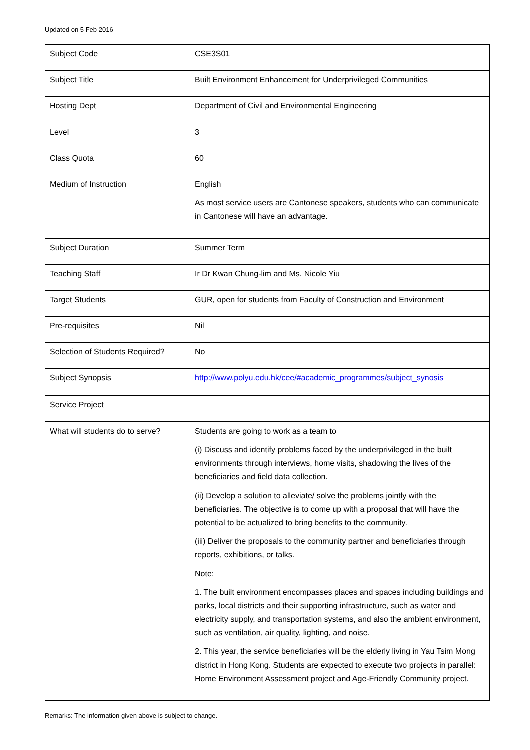Updated on 5 Feb 2016
| Subject Code | CSE3S01 |
| Subject Title | Built Environment Enhancement for Underprivileged Communities |
| Hosting Dept | Department of Civil and Environmental Engineering |
| Level | 3 |
| Class Quota | 60 |
| Medium of Instruction | English As most service users are Cantonese speakers, students who can communicate in Cantonese will have an advantage. |
| Subject Duration | Summer Term |
| Teaching Staff | Ir Dr Kwan Chung-lim and Ms. Nicole Yiu |
| Target Students | GUR, open for students from Faculty of Construction and Environment |
| Pre-requisites | Nil |
| Selection of Students Required? | No |
| Subject Synopsis | http://www.polyu.edu.hk/cee/#academic_programmes/subject_synosis |
| Service Project | |
| What will students do to serve? | Students are going to work as a team to (i) Discuss and identify problems faced by the underprivileged in the built environments through interviews, home visits, shadowing the lives of the beneficiaries and field data collection. (ii) Develop a solution to alleviate/ solve the problems jointly with the beneficiaries. The objective is to come up with a proposal that will have the potential to be actualized to bring benefits to the community. (iii) Deliver the proposals to the community partner and beneficiaries through reports, exhibitions, or talks. Note: 1. The built environment encompasses places and spaces including buildings and parks, local districts and their supporting infrastructure, such as water and electricity supply, and transportation systems, and also the ambient environment, such as ventilation, air quality, lighting, and noise. 2. This year, the service beneficiaries will be the elderly living in Yau Tsim Mong district in Hong Kong. Students are expected to execute two projects in parallel: Home Environment Assessment project and Age-Friendly Community project. |
Remarks: The information given above is subject to change.